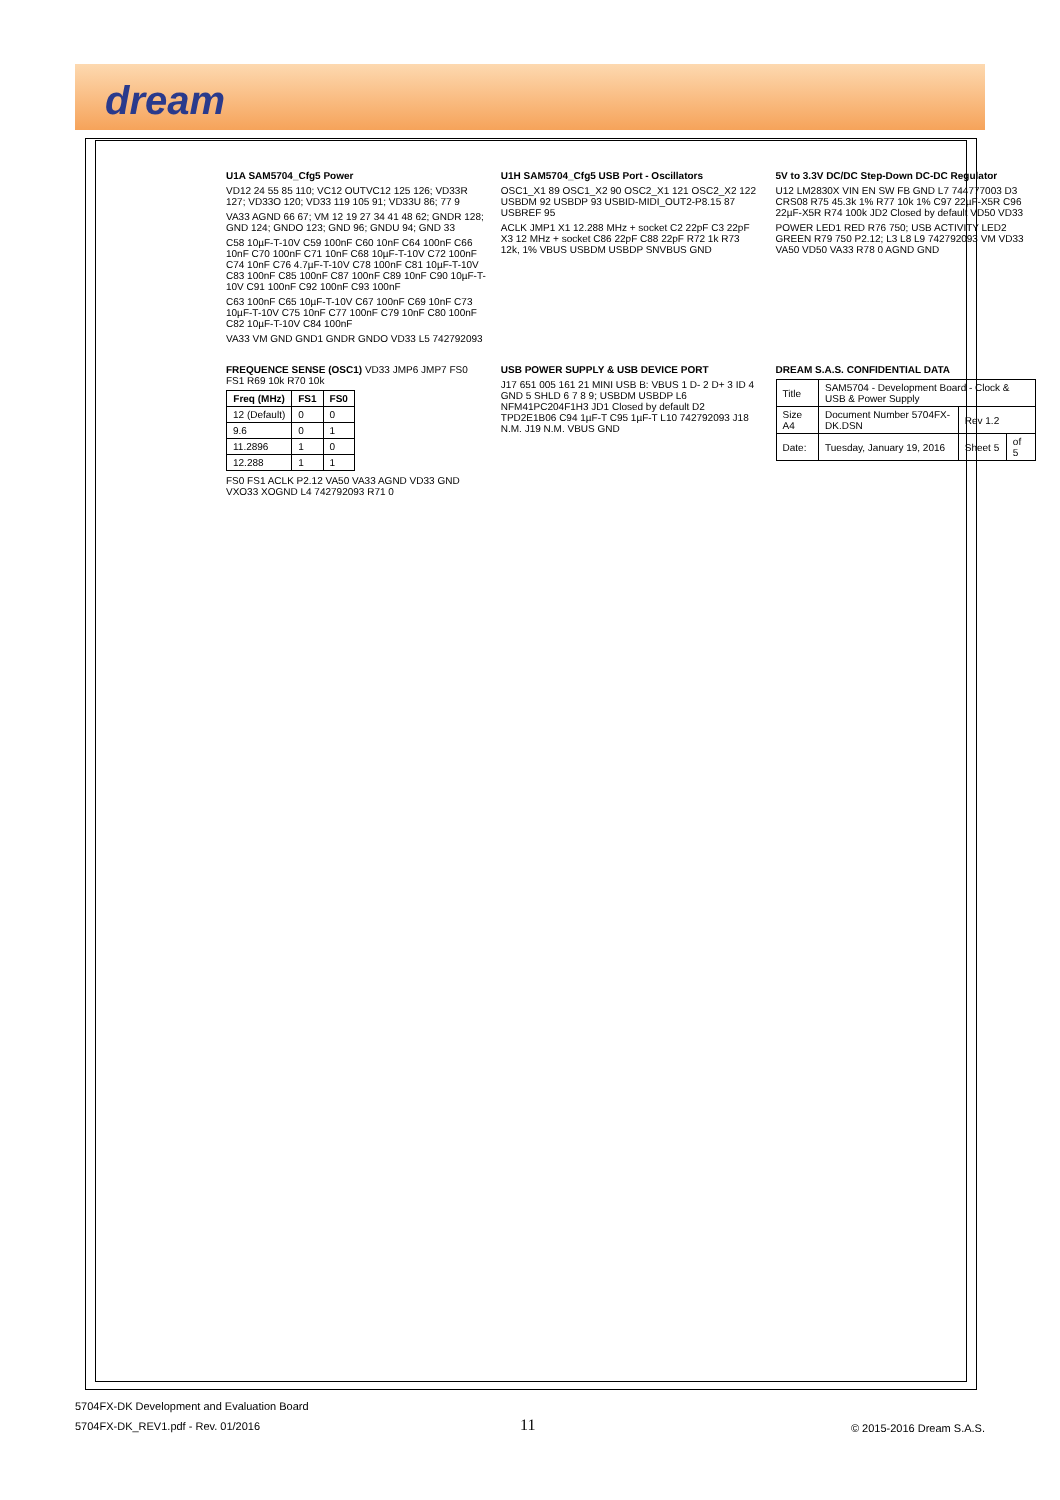dream
U1A SAM5704_Cfg5 Power
VD12 24 55 85 110; VC12 OUTVC12 125 126; VD33R 127; VD33O 120; VD33 119 105 91; VD33U 86; 77 9
VA33 AGND 66 67; VM 12 19 27 34 41 48 62; GNDR 128; GND 124; GNDO 123; GND 96; GNDU 94; GND 33
C58 10µF-T-10V C59 100nF C60 10nF C64 100nF C66 10nF C70 100nF C71 10nF C68 10µF-T-10V C72 100nF C74 10nF C76 4.7µF-T-10V C78 100nF C81 10µF-T-10V C83 100nF C85 100nF C87 100nF C89 10nF C90 10µF-T-10V C91 100nF C92 100nF C93 100nF
C63 100nF C65 10µF-T-10V C67 100nF C69 10nF C73 10µF-T-10V C75 10nF C77 100nF C79 10nF C80 100nF C82 10µF-T-10V C84 100nF
VA33 VM GND GND1 GNDR GNDO VD33 L5 742792093
U1H SAM5704_Cfg5 USB Port - Oscillators
OSC1_X1 89 OSC1_X2 90 OSC2_X1 121 OSC2_X2 122 USBDM 92 USBDP 93 USBID-MIDI_OUT2-P8.15 87 USBREF 95
ACLK JMP1 X1 12.288 MHz + socket C2 22pF C3 22pF X3 12 MHz + socket C86 22pF C88 22pF R72 1k R73 12k, 1% VBUS USBDM USBDP SNVBUS GND
5V to 3.3V DC/DC Step-Down DC-DC Regulator
U12 LM2830X VIN EN SW FB GND L7 744777003 D3 CRS08 R75 45.3k 1% R77 10k 1% C97 22µF-X5R C96 22µF-X5R R74 100k JD2 Closed by default VD50 VD33
POWER LED1 RED R76 750; USB ACTIVITY LED2 GREEN R79 750 P2.12; L3 L8 L9 742792093 VM VD33 VA50 VD50 VA33 R78 0 AGND GND
FREQUENCE SENSE (OSC1) VD33 JMP6 JMP7 FS0 FS1 R69 10k R70 10k
| Freq (MHz) | FS1 | FS0 |
| --- | --- | --- |
| 12 (Default) | 0 | 0 |
| 9.6 | 0 | 1 |
| 11.2896 | 1 | 0 |
| 12.288 | 1 | 1 |
FS0 FS1 ACLK P2.12 VA50 VA33 AGND VD33 GND VXO33 XOGND L4 742792093 R71 0
USB POWER SUPPLY & USB DEVICE PORT
J17 651 005 161 21 MINI USB B: VBUS 1 D- 2 D+ 3 ID 4 GND 5 SHLD 6 7 8 9; USBDM USBDP L6 NFM41PC204F1H3 JD1 Closed by default D2 TPD2E1B06 C94 1µF-T C95 1µF-T L10 742792093 J18 N.M. J19 N.M. VBUS GND
DREAM S.A.S. CONFIDENTIAL DATA
| Title | SAM5704 - Development Board - Clock & USB & Power Supply | | |
| Size A4 | Document Number 5704FX-DK.DSN | Rev 1.2 | |
| Date: | Tuesday, January 19, 2016 | Sheet 5 | of 5 |
5704FX-DK Development and Evaluation Board
5704FX-DK_REV1.pdf - Rev. 01/2016
11 © 2015-2016 Dream S.A.S.